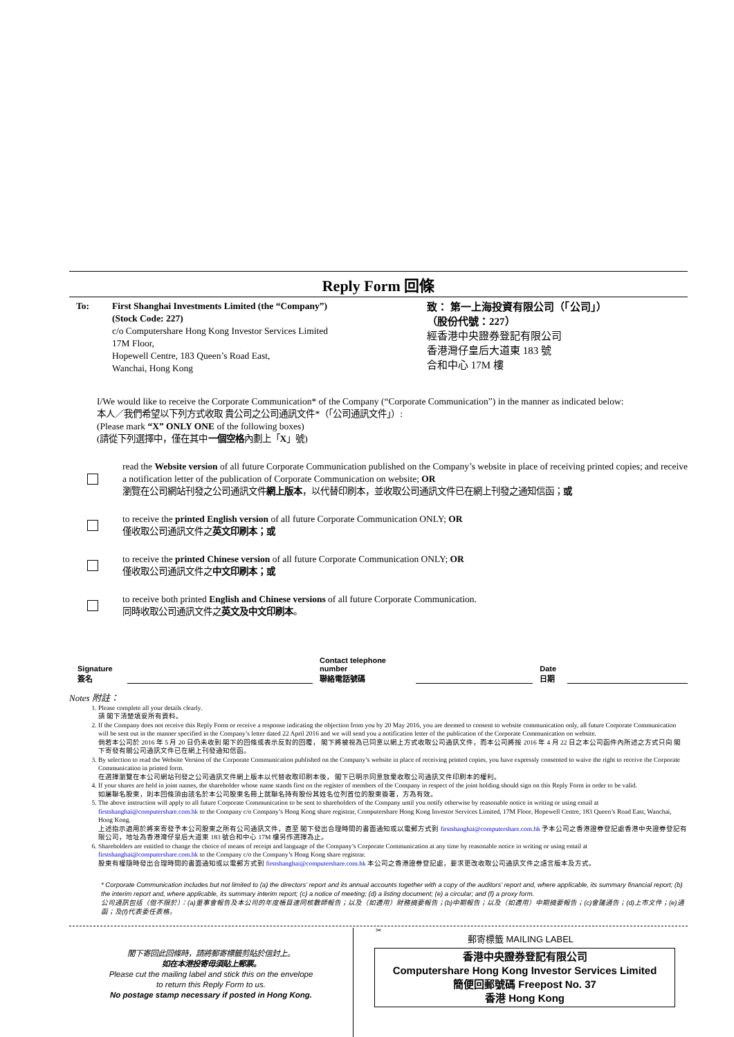Reply Form 回條
To: First Shanghai Investments Limited (the “Company”)
(Stock Code: 227)
c/o Computershare Hong Kong Investor Services Limited
17M Floor,
Hopewell Centre, 183 Queen’s Road East,
Wanchai, Hong Kong
致： 第一上海投資有限公司（「公司」）
（股份代號：227）
經香港中央證券登記有限公司
香港灣仔皇后大道東 183 號
合和中心 17M 樓
I/We would like to receive the Corporate Communication* of the Company (“Corporate Communication”) in the manner as indicated below:
本人／我們希望以下列方式收取 貴公司之公司通訊文件*（「公司通訊文件」）:
(Please mark “X” ONLY ONE of the following boxes)
(請從下列選擇中，僅在其中一個空格內劃上「X」號)
read the Website version of all future Corporate Communication published on the Company’s website in place of receiving printed copies; and receive a notification letter of the publication of Corporate Communication on website; OR
瀏覽在公司網站刊發之公司通訊文件網上版本，以代替印刷本，並收取公司通訊文件已在網上刊發之通知信函；或
to receive the printed English version of all future Corporate Communication ONLY; OR
僅收取公司通訊文件之英文印刷本；或
to receive the printed Chinese version of all future Corporate Communication ONLY; OR
僅收取公司通訊文件之中文印刷本；或
to receive both printed English and Chinese versions of all future Corporate Communication.
同時收取公司通訊文件之英文及中文印刷本。
Signature
簽名
Contact telephone number
聯絡電話號碼
Date
日期
Notes 附註：
1. Please complete all your details clearly.
請 閣下清楚填妥所有資料。
2. If the Company does not receive this Reply Form or receive a response indicating the objection from you by 20 May 2016, you are deemed to consent to website communication only, all future Corporate Communication will be sent out in the manner specified in the Company’s letter dated 22 April 2016 and we will send you a notification letter of the publication of the Corporate Communication on website.
倘若本公司於 2016 年 5 月 20 日仍未收到 閣下的回條或表示反對的回覆， 閣下將被視為已同意以網上方式收取公司通訊文件，而本公司將按 2016 年 4 月 22 日之本公司函件內所述之方式只向 閣下寄發有關公司通訊文件已在網上刊發通知信函。
3. By selection to read the Website Version of the Corporate Communication published on the Company’s website in place of receiving printed copies, you have expressly consented to waive the right to receive the Corporate Communication in printed form.
在選擇瀏覽在本公司網站刊發之公司通訊文件網上版本以代替收取印刷本後， 閣下已明示同意放棄收取公司通訊文件印刷本的權利。
4. If your shares are held in joint names, the shareholder whose name stands first on the register of members of the Company in respect of the joint holding should sign on this Reply Form in order to be valid.
如屬聯名股東，則本回條須由該名於本公司股東名冊上就聯名持有股份其姓名位列首位的股東簽署，方為有效。
5. The above instruction will apply to all future Corporate Communication to be sent to shareholders of the Company until you notify otherwise by reasonable notice in writing or using email at firstshanghai@computershare.com.hk to the Company c/o Company’s Hong Kong share registrar, Computershare Hong Kong Investor Services Limited, 17M Floor, Hopewell Centre, 183 Queen’s Road East, Wanchai, Hong Kong.
上述指示適用於將來寄發予本公司股東之所有公司通訊文件，直至 閣下發出合理時間的書面通知或以電郵方式到 firstshanghai@computershare.com.hk 予本公司之香港證券登記處香港中央證券登記有限公司，地址為香港灣仔皇后大道東 183 號合和中心 17M 樓另作選擇為止。
6. Shareholders are entitled to change the choice of means of receipt and language of the Company’s Corporate Communication at any time by reasonable notice in writing or using email at firstshanghai@computershare.com.hk to the Company c/o the Company’s Hong Kong share registrar.
股東有權隨時發出合理時間的書面通知或以電郵方式到 firstshanghai@computershare.com.hk 本公司之香港證券登記處，要求更改收取公司通訊文件之語言版本及方式。
* Corporate Communication includes but not limited to (a) the directors’ report and its annual accounts together with a copy of the auditors’ report and, where applicable, its summary financial report; (b) the interim report and, where applicable, its summary interim report; (c) a notice of meeting; (d) a listing document; (e) a circular; and (f) a proxy form.
公司通訊包括（但不限於）：(a)董事會報告及本公司的年度帳目連同核數師報告；以及（如適用）財務摘要報告；(b)中期報告；以及（如適用）中期摘要報告；(c)會議通告；(d)上市文件；(e)通函；及(f)代表委任表格。
✂
閣下寄回此回條時，請將郵寄標籤剪貼於信封上。
如在本港投寄毋須貼上郵票。
Please cut the mailing label and stick this on the envelope
to return this Reply Form to us.
No postage stamp necessary if posted in Hong Kong.
郵寄標籤 MAILING LABEL
香港中央證券登記有限公司
Computershare Hong Kong Investor Services Limited
簡便回郵號碼 Freepost No. 37
香港 Hong Kong